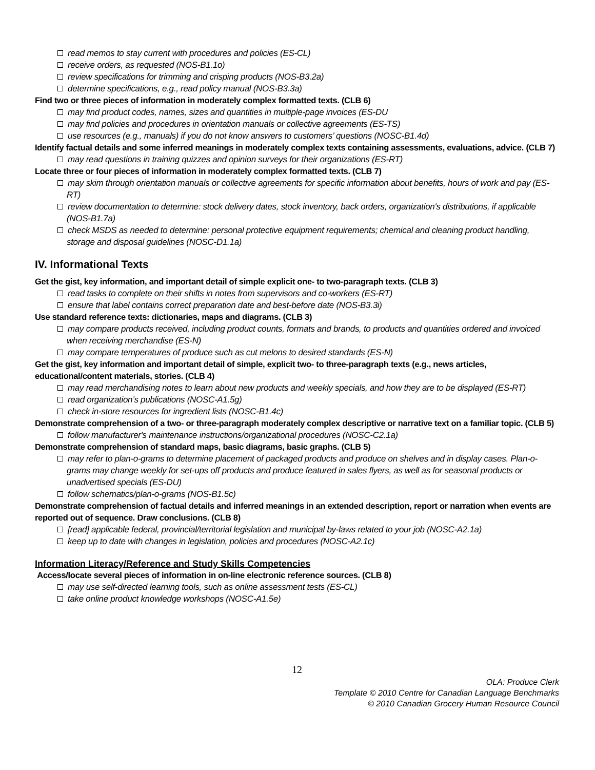read memos to stay current with procedures and policies (ES-CL)
receive orders, as requested (NOS-B1.1o)
review specifications for trimming and crisping products (NOS-B3.2a)
determine specifications, e.g., read policy manual (NOS-B3.3a)
Find two or three pieces of information in moderately complex formatted texts. (CLB 6)
may find product codes, names, sizes and quantities in multiple-page invoices (ES-DU
may find policies and procedures in orientation manuals or collective agreements (ES-TS)
use resources (e.g., manuals) if you do not know answers to customers’ questions (NOSC-B1.4d)
Identify factual details and some inferred meanings in moderately complex texts containing assessments, evaluations, advice. (CLB 7)
may read questions in training quizzes and opinion surveys for their organizations (ES-RT)
Locate three or four pieces of information in moderately complex formatted texts. (CLB 7)
may skim through orientation manuals or collective agreements for specific information about benefits, hours of work and pay (ES-RT)
review documentation to determine: stock delivery dates, stock inventory, back orders, organization's distributions, if applicable (NOS-B1.7a)
check MSDS as needed to determine: personal protective equipment requirements; chemical and cleaning product handling, storage and disposal guidelines (NOSC-D1.1a)
IV. Informational Texts
Get the gist, key information, and important detail of simple explicit one- to two-paragraph texts. (CLB 3)
read tasks to complete on their shifts in notes from supervisors and co-workers (ES-RT)
ensure that label contains correct preparation date and best-before date (NOS-B3.3i)
Use standard reference texts: dictionaries, maps and diagrams. (CLB 3)
may compare products received, including product counts, formats and brands, to products and quantities ordered and invoiced when receiving merchandise (ES-N)
may compare temperatures of produce such as cut melons to desired standards (ES-N)
Get the gist, key information and important detail of simple, explicit two- to three-paragraph texts (e.g., news articles, educational/content materials, stories. (CLB 4)
may read merchandising notes to learn about new products and weekly specials, and how they are to be displayed (ES-RT)
read organization’s publications (NOSC-A1.5g)
check in-store resources for ingredient lists (NOSC-B1.4c)
Demonstrate comprehension of a two- or three-paragraph moderately complex descriptive or narrative text on a familiar topic. (CLB 5)
follow manufacturer's maintenance instructions/organizational procedures (NOSC-C2.1a)
Demonstrate comprehension of standard maps, basic diagrams, basic graphs. (CLB 5)
may refer to plan-o-grams to determine placement of packaged products and produce on shelves and in display cases. Plan-o-grams may change weekly for set-ups off products and produce featured in sales flyers, as well as for seasonal products or unadvertised specials (ES-DU)
follow schematics/plan-o-grams (NOS-B1.5c)
Demonstrate comprehension of factual details and inferred meanings in an extended description, report or narration when events are reported out of sequence. Draw conclusions. (CLB 8)
[read] applicable federal, provincial/territorial legislation and municipal by-laws related to your job (NOSC-A2.1a)
keep up to date with changes in legislation, policies and procedures (NOSC-A2.1c)
Information Literacy/Reference and Study Skills Competencies
Access/locate several pieces of information in on-line electronic reference sources. (CLB 8)
may use self-directed learning tools, such as online assessment tests (ES-CL)
take online product knowledge workshops (NOSC-A1.5e)
12
OLA: Produce Clerk
Template © 2010 Centre for Canadian Language Benchmarks
© 2010 Canadian Grocery Human Resource Council